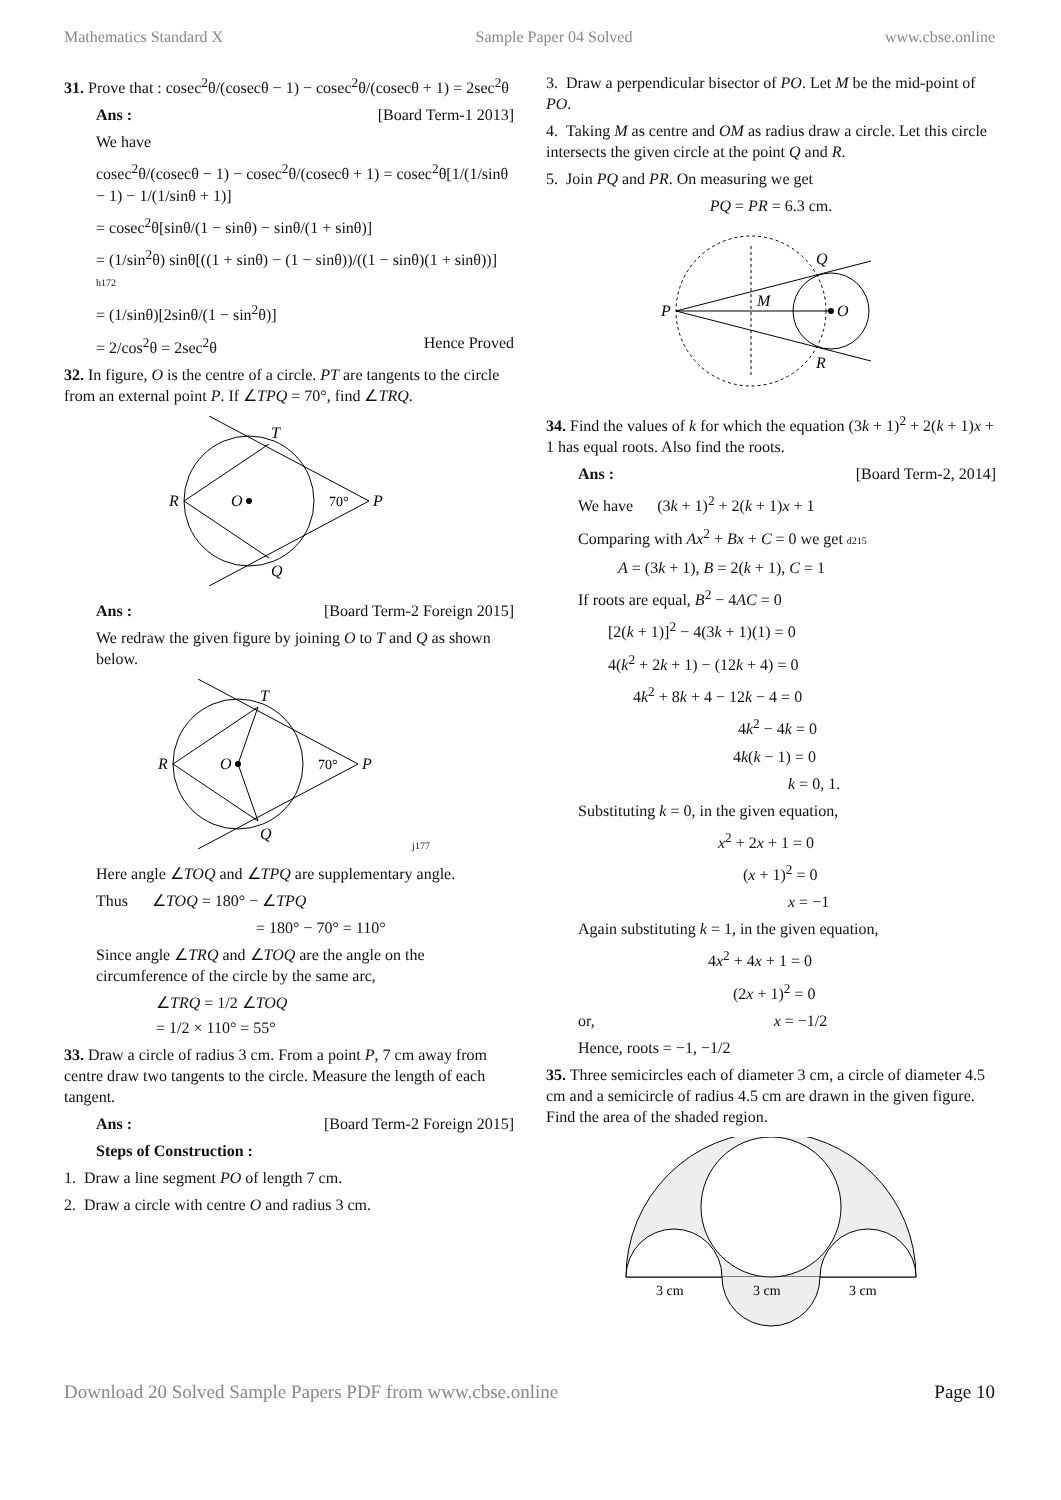Mathematics Standard X Sample Paper 04 Solved www.cbse.online
31. Prove that : cosec<sup>2</sup>θ/(cosecθ − 1) − cosec<sup>2</sup>θ/(cosecθ + 1) = 2sec<sup>2</sup>θ
Ans : [Board Term-1 2013]
We have
cosec<sup>2</sup>θ/(cosecθ − 1) − cosec<sup>2</sup>θ/(cosecθ + 1) = cosec<sup>2</sup>θ[1/(1/sinθ − 1) − 1/(1/sinθ + 1)]
= cosec<sup>2</sup>θ[sinθ/(1 − sinθ) − sinθ/(1 + sinθ)]
= (1/sin<sup>2</sup>θ) sinθ[((1 + sinθ) − (1 − sinθ))/((1 − sinθ)(1 + sinθ))] h172
= (1/sinθ)[2sinθ/(1 − sin<sup>2</sup>θ)]
= 2/cos<sup>2</sup>θ = 2sec<sup>2</sup>θ Hence Proved
32. In figure, O is the centre of a circle. PT are tangents to the circle from an external point P. If ∠TPQ = 70°, find ∠TRQ.
R
O
T
Q
P
70°
Ans : [Board Term-2 Foreign 2015]
We redraw the given figure by joining O to T and Q as shown below.
R
O
T
Q
P
70°
j177
Here angle ∠TOQ and ∠TPQ are supplementary angle.
Thus ∠TOQ = 180° − ∠TPQ
= 180° − 70° = 110°
Since angle ∠TRQ and ∠TOQ are the angle on the circumference of the circle by the same arc,
∠TRQ = 1/2 ∠TOQ
= 1/2 × 110° = 55°
33. Draw a circle of radius 3 cm. From a point P, 7 cm away from centre draw two tangents to the circle. Measure the length of each tangent.
Ans : [Board Term-2 Foreign 2015]
Steps of Construction :
1. Draw a line segment PO of length 7 cm.
2. Draw a circle with centre O and radius 3 cm.
3. Draw a perpendicular bisector of PO. Let M be the mid-point of PO.
4. Taking M as centre and OM as radius draw a circle. Let this circle intersects the given circle at the point Q and R.
5. Join PQ and PR. On measuring we get
PQ = PR = 6.3 cm.
P
M
O
Q
R
34. Find the values of k for which the equation (3k + 1)<sup>2</sup> + 2(k + 1)x + 1 has equal roots. Also find the roots.
Ans : [Board Term-2, 2014]
We have (3k + 1)<sup>2</sup> + 2(k + 1)x + 1
Comparing with Ax<sup>2</sup> + Bx + C = 0 we get d215
A = (3k + 1), B = 2(k + 1), C = 1
If roots are equal, B<sup>2</sup> − 4AC = 0
[2(k + 1)]<sup>2</sup> − 4(3k + 1)(1) = 0
4(k<sup>2</sup> + 2k + 1) − (12k + 4) = 0
4k<sup>2</sup> + 8k + 4 − 12k − 4 = 0
4k<sup>2</sup> − 4k = 0
4k(k − 1) = 0
k = 0, 1.
Substituting k = 0, in the given equation,
x<sup>2</sup> + 2x + 1 = 0
(x + 1)<sup>2</sup> = 0
x = −1
Again substituting k = 1, in the given equation,
4x<sup>2</sup> + 4x + 1 = 0
(2x + 1)<sup>2</sup> = 0
or, x = −1/2
Hence, roots = −1, −1/2
35. Three semicircles each of diameter 3 cm, a circle of diameter 4.5 cm and a semicircle of radius 4.5 cm are drawn in the given figure. Find the area of the shaded region.
3 cm
3 cm
3 cm
Download 20 Solved Sample Papers PDF from www.cbse.online Page 10